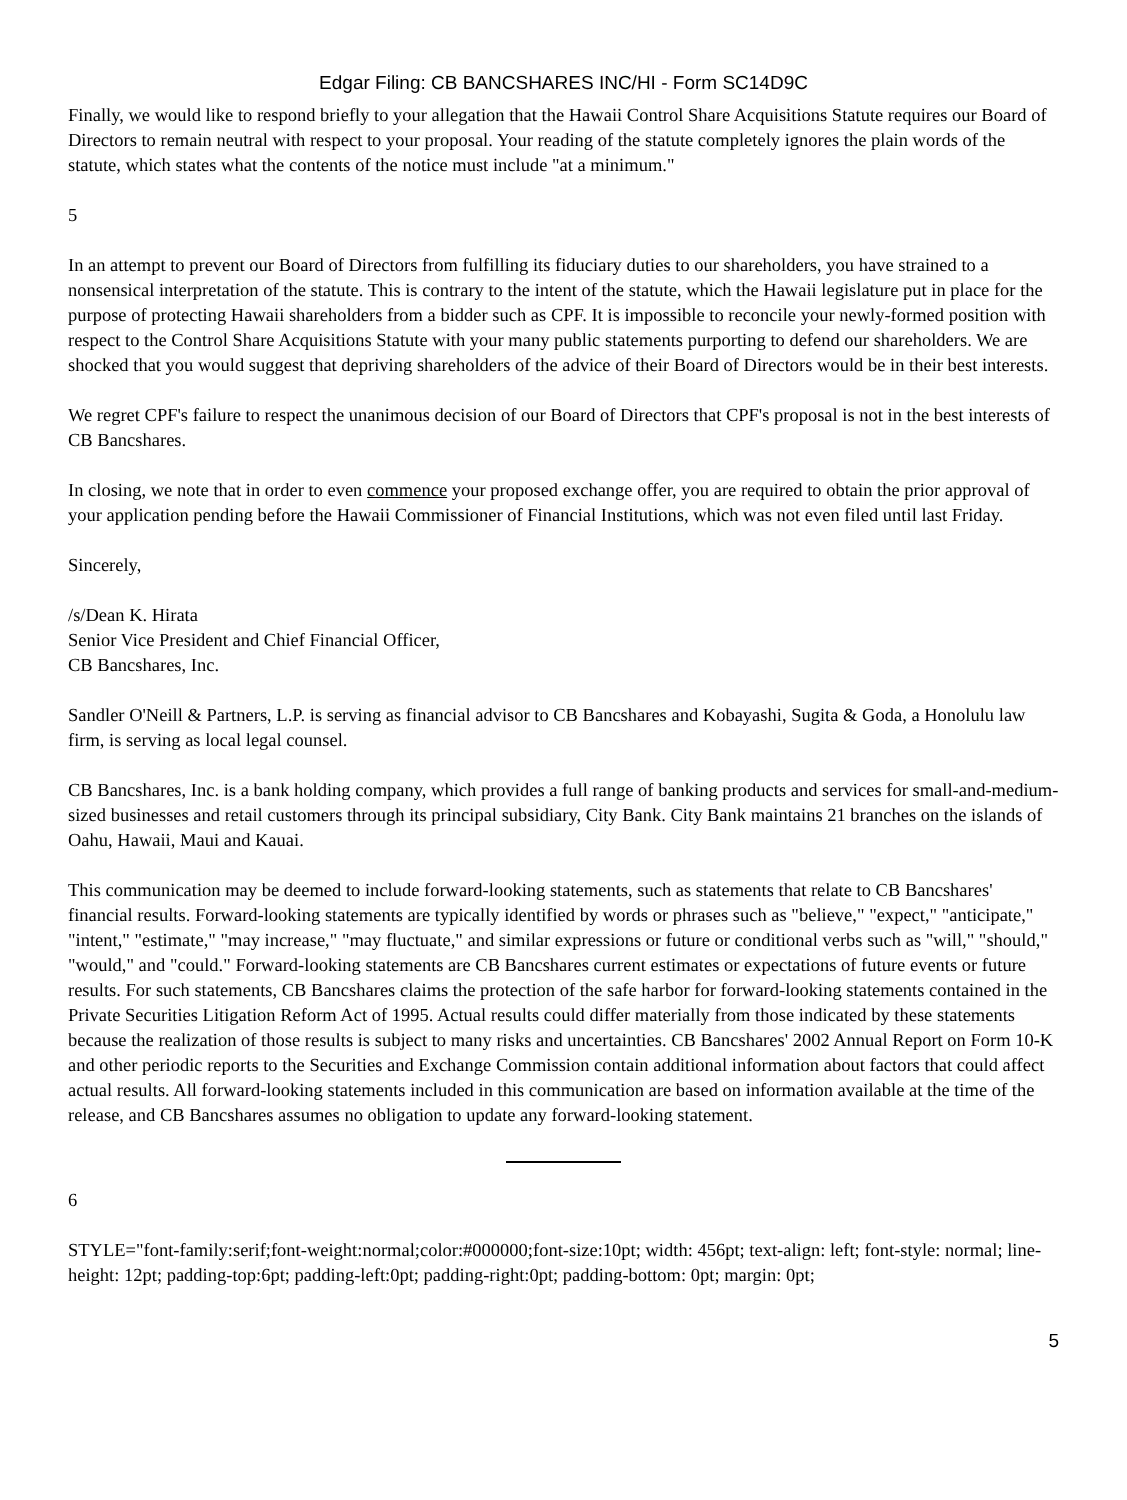Edgar Filing: CB BANCSHARES INC/HI - Form SC14D9C
Finally, we would like to respond briefly to your allegation that the Hawaii Control Share Acquisitions Statute requires our Board of Directors to remain neutral with respect to your proposal. Your reading of the statute completely ignores the plain words of the statute, which states what the contents of the notice must include "at a minimum."
5
In an attempt to prevent our Board of Directors from fulfilling its fiduciary duties to our shareholders, you have strained to a nonsensical interpretation of the statute. This is contrary to the intent of the statute, which the Hawaii legislature put in place for the purpose of protecting Hawaii shareholders from a bidder such as CPF. It is impossible to reconcile your newly-formed position with respect to the Control Share Acquisitions Statute with your many public statements purporting to defend our shareholders. We are shocked that you would suggest that depriving shareholders of the advice of their Board of Directors would be in their best interests.
We regret CPF's failure to respect the unanimous decision of our Board of Directors that CPF's proposal is not in the best interests of CB Bancshares.
In closing, we note that in order to even commence your proposed exchange offer, you are required to obtain the prior approval of your application pending before the Hawaii Commissioner of Financial Institutions, which was not even filed until last Friday.
Sincerely,
/s/Dean K. Hirata
Senior Vice President and Chief Financial Officer,
CB Bancshares, Inc.
Sandler O'Neill & Partners, L.P. is serving as financial advisor to CB Bancshares and Kobayashi, Sugita & Goda, a Honolulu law firm, is serving as local legal counsel.
CB Bancshares, Inc. is a bank holding company, which provides a full range of banking products and services for small-and-medium-sized businesses and retail customers through its principal subsidiary, City Bank. City Bank maintains 21 branches on the islands of Oahu, Hawaii, Maui and Kauai.
This communication may be deemed to include forward-looking statements, such as statements that relate to CB Bancshares' financial results. Forward-looking statements are typically identified by words or phrases such as "believe," "expect," "anticipate," "intent," "estimate," "may increase," "may fluctuate," and similar expressions or future or conditional verbs such as "will," "should," "would," and "could." Forward-looking statements are CB Bancshares current estimates or expectations of future events or future results. For such statements, CB Bancshares claims the protection of the safe harbor for forward-looking statements contained in the Private Securities Litigation Reform Act of 1995. Actual results could differ materially from those indicated by these statements because the realization of those results is subject to many risks and uncertainties. CB Bancshares' 2002 Annual Report on Form 10-K and other periodic reports to the Securities and Exchange Commission contain additional information about factors that could affect actual results. All forward-looking statements included in this communication are based on information available at the time of the release, and CB Bancshares assumes no obligation to update any forward-looking statement.
6
STYLE="font-family:serif;font-weight:normal;color:#000000;font-size:10pt; width: 456pt; text-align: left; font-style: normal; line-height: 12pt; padding-top:6pt; padding-left:0pt; padding-right:0pt; padding-bottom: 0pt; margin: 0pt;
5